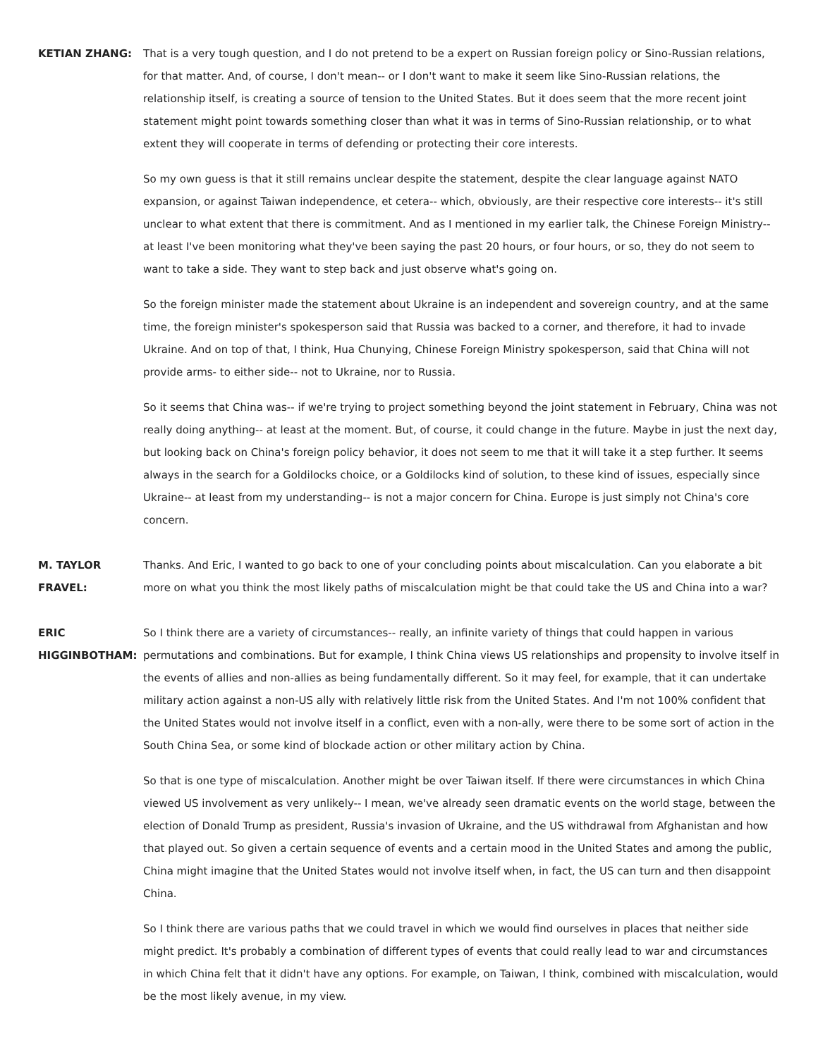KETIAN ZHANG: That is a very tough question, and I do not pretend to be a expert on Russian foreign policy or Sino-Russian relations, for that matter. And, of course, I don't mean-- or I don't want to make it seem like Sino-Russian relations, the relationship itself, is creating a source of tension to the United States. But it does seem that the more recent joint statement might point towards something closer than what it was in terms of Sino-Russian relationship, or to what extent they will cooperate in terms of defending or protecting their core interests.
So my own guess is that it still remains unclear despite the statement, despite the clear language against NATO expansion, or against Taiwan independence, et cetera-- which, obviously, are their respective core interests-- it's still unclear to what extent that there is commitment. And as I mentioned in my earlier talk, the Chinese Foreign Ministry-- at least I've been monitoring what they've been saying the past 20 hours, or four hours, or so, they do not seem to want to take a side. They want to step back and just observe what's going on.
So the foreign minister made the statement about Ukraine is an independent and sovereign country, and at the same time, the foreign minister's spokesperson said that Russia was backed to a corner, and therefore, it had to invade Ukraine. And on top of that, I think, Hua Chunying, Chinese Foreign Ministry spokesperson, said that China will not provide arms- to either side-- not to Ukraine, nor to Russia.
So it seems that China was-- if we're trying to project something beyond the joint statement in February, China was not really doing anything-- at least at the moment. But, of course, it could change in the future. Maybe in just the next day, but looking back on China's foreign policy behavior, it does not seem to me that it will take it a step further. It seems always in the search for a Goldilocks choice, or a Goldilocks kind of solution, to these kind of issues, especially since Ukraine-- at least from my understanding-- is not a major concern for China. Europe is just simply not China's core concern.
M. TAYLOR
FRAVEL:
Thanks. And Eric, I wanted to go back to one of your concluding points about miscalculation. Can you elaborate a bit more on what you think the most likely paths of miscalculation might be that could take the US and China into a war?
ERIC
HIGGINBOTHAM:
So I think there are a variety of circumstances-- really, an infinite variety of things that could happen in various permutations and combinations. But for example, I think China views US relationships and propensity to involve itself in the events of allies and non-allies as being fundamentally different. So it may feel, for example, that it can undertake military action against a non-US ally with relatively little risk from the United States. And I'm not 100% confident that the United States would not involve itself in a conflict, even with a non-ally, were there to be some sort of action in the South China Sea, or some kind of blockade action or other military action by China.
So that is one type of miscalculation. Another might be over Taiwan itself. If there were circumstances in which China viewed US involvement as very unlikely-- I mean, we've already seen dramatic events on the world stage, between the election of Donald Trump as president, Russia's invasion of Ukraine, and the US withdrawal from Afghanistan and how that played out. So given a certain sequence of events and a certain mood in the United States and among the public, China might imagine that the United States would not involve itself when, in fact, the US can turn and then disappoint China.
So I think there are various paths that we could travel in which we would find ourselves in places that neither side might predict. It's probably a combination of different types of events that could really lead to war and circumstances in which China felt that it didn't have any options. For example, on Taiwan, I think, combined with miscalculation, would be the most likely avenue, in my view.